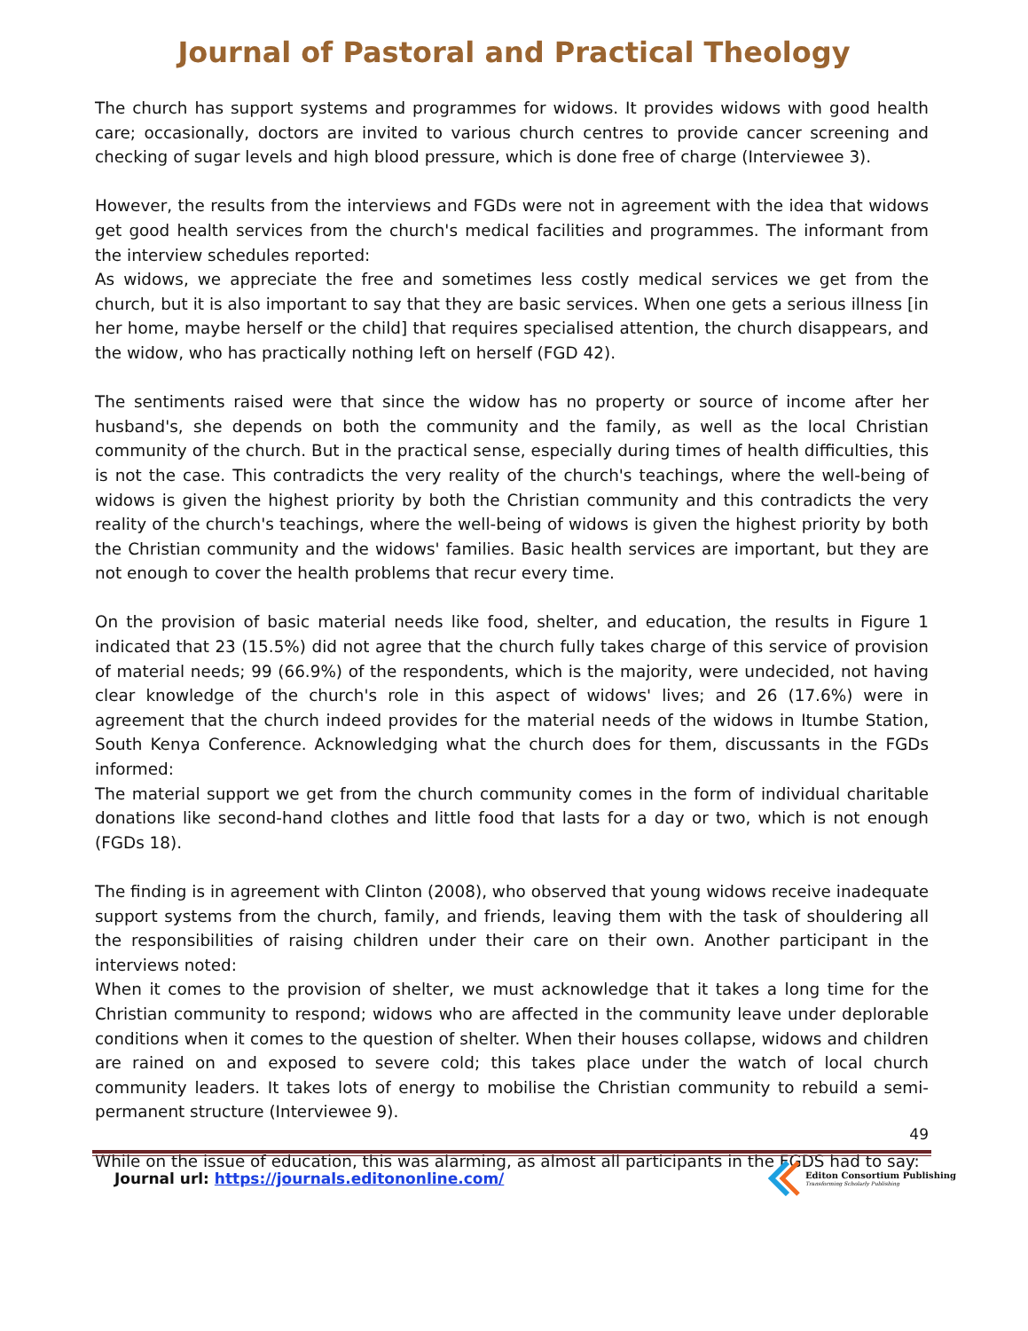Journal of Pastoral and Practical Theology
The church has support systems and programmes for widows. It provides widows with good health care; occasionally, doctors are invited to various church centres to provide cancer screening and checking of sugar levels and high blood pressure, which is done free of charge (Interviewee 3).
However, the results from the interviews and FGDs were not in agreement with the idea that widows get good health services from the church's medical facilities and programmes. The informant from the interview schedules reported:
As widows, we appreciate the free and sometimes less costly medical services we get from the church, but it is also important to say that they are basic services. When one gets a serious illness [in her home, maybe herself or the child] that requires specialised attention, the church disappears, and the widow, who has practically nothing left on herself (FGD 42).
The sentiments raised were that since the widow has no property or source of income after her husband's, she depends on both the community and the family, as well as the local Christian community of the church. But in the practical sense, especially during times of health difficulties, this is not the case. This contradicts the very reality of the church's teachings, where the well-being of widows is given the highest priority by both the Christian community and this contradicts the very reality of the church's teachings, where the well-being of widows is given the highest priority by both the Christian community and the widows' families. Basic health services are important, but they are not enough to cover the health problems that recur every time.
On the provision of basic material needs like food, shelter, and education, the results in Figure 1 indicated that 23 (15.5%) did not agree that the church fully takes charge of this service of provision of material needs; 99 (66.9%) of the respondents, which is the majority, were undecided, not having clear knowledge of the church's role in this aspect of widows' lives; and 26 (17.6%) were in agreement that the church indeed provides for the material needs of the widows in Itumbe Station, South Kenya Conference. Acknowledging what the church does for them, discussants in the FGDs informed:
The material support we get from the church community comes in the form of individual charitable donations like second-hand clothes and little food that lasts for a day or two, which is not enough (FGDs 18).
The finding is in agreement with Clinton (2008), who observed that young widows receive inadequate support systems from the church, family, and friends, leaving them with the task of shouldering all the responsibilities of raising children under their care on their own. Another participant in the interviews noted:
When it comes to the provision of shelter, we must acknowledge that it takes a long time for the Christian community to respond; widows who are affected in the community leave under deplorable conditions when it comes to the question of shelter. When their houses collapse, widows and children are rained on and exposed to severe cold; this takes place under the watch of local church community leaders. It takes lots of energy to mobilise the Christian community to rebuild a semi-permanent structure (Interviewee 9).
While on the issue of education, this was alarming, as almost all participants in the FGDS had to say:
49
Journal url: https://journals.editononline.com/
Editon Consortium Publishing
Transforming Scholarly Publishing